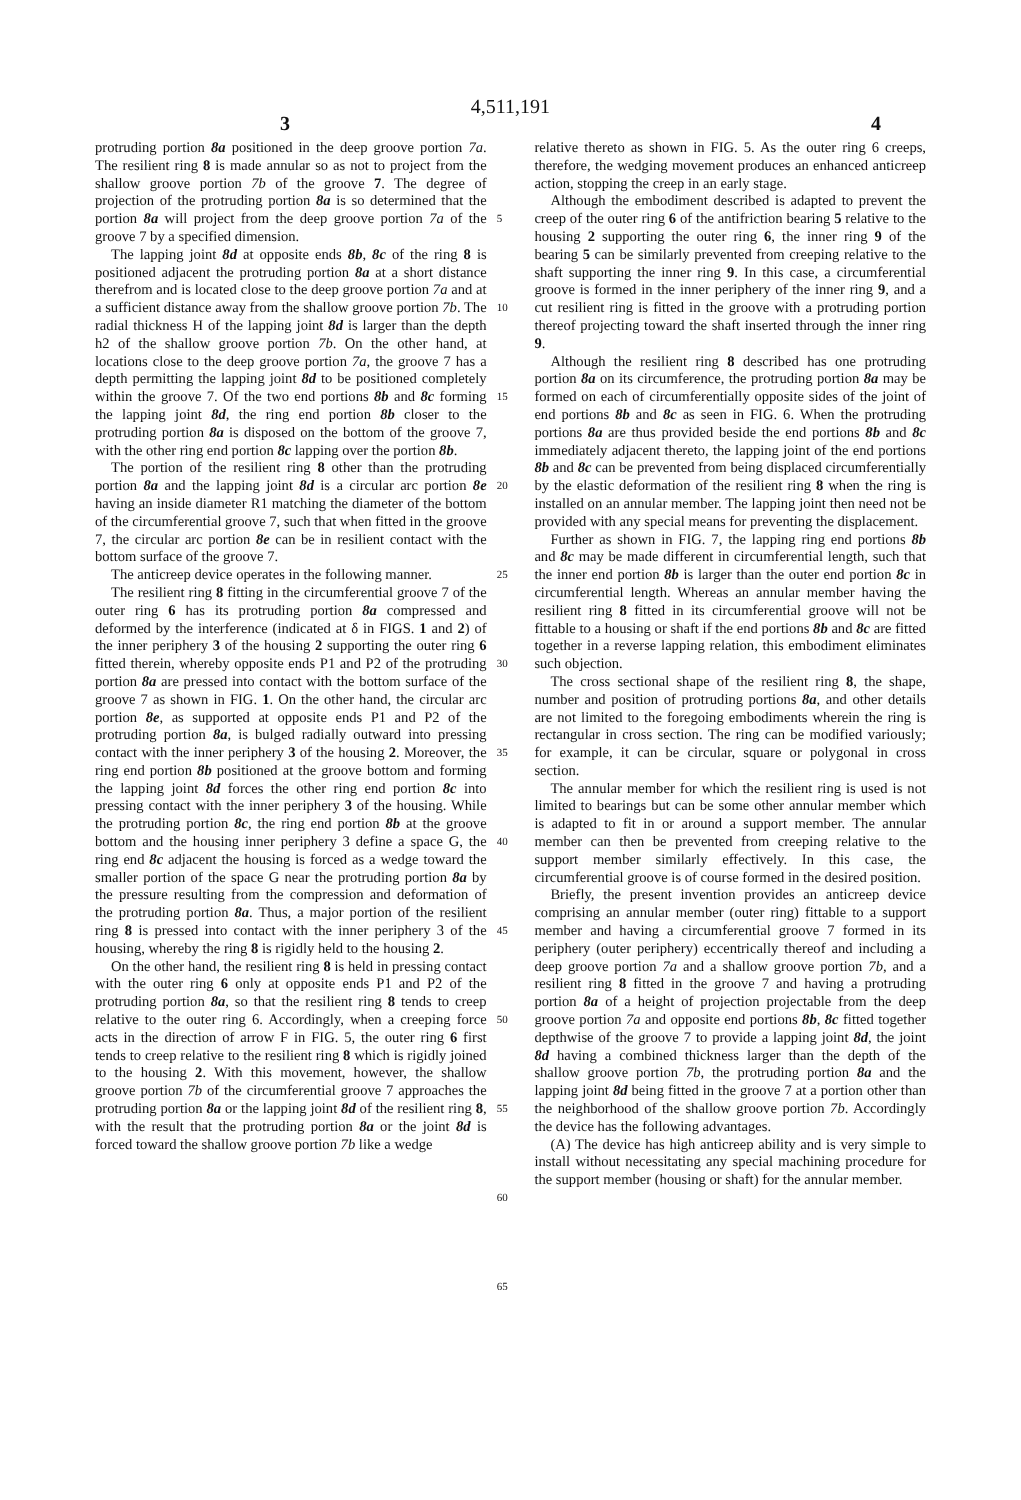4,511,191
3 4
protruding portion 8a positioned in the deep groove portion 7a. The resilient ring 8 is made annular so as not to project from the shallow groove portion 7b of the groove 7. The degree of projection of the protruding portion 8a is so determined that the portion 8a will project from the deep groove portion 7a of the groove 7 by a specified dimension.
The lapping joint 8d at opposite ends 8b, 8c of the ring 8 is positioned adjacent the protruding portion 8a at a short distance therefrom and is located close to the deep groove portion 7a and at a sufficient distance away from the shallow groove portion 7b. The radial thickness H of the lapping joint 8d is larger than the depth h2 of the shallow groove portion 7b. On the other hand, at locations close to the deep groove portion 7a, the groove 7 has a depth permitting the lapping joint 8d to be positioned completely within the groove 7. Of the two end portions 8b and 8c forming the lapping joint 8d, the ring end portion 8b closer to the protruding portion 8a is disposed on the bottom of the groove 7, with the other ring end portion 8c lapping over the portion 8b.
The portion of the resilient ring 8 other than the protruding portion 8a and the lapping joint 8d is a circular arc portion 8e having an inside diameter R1 matching the diameter of the bottom of the circumferential groove 7, such that when fitted in the groove 7, the circular arc portion 8e can be in resilient contact with the bottom surface of the groove 7.
The anticreep device operates in the following manner.
The resilient ring 8 fitting in the circumferential groove 7 of the outer ring 6 has its protruding portion 8a compressed and deformed by the interference (indicated at δ in FIGS. 1 and 2) of the inner periphery 3 of the housing 2 supporting the outer ring 6 fitted therein, whereby opposite ends P1 and P2 of the protruding portion 8a are pressed into contact with the bottom surface of the groove 7 as shown in FIG. 1. On the other hand, the circular arc portion 8e, as supported at opposite ends P1 and P2 of the protruding portion 8a, is bulged radially outward into pressing contact with the inner periphery 3 of the housing 2. Moreover, the ring end portion 8b positioned at the groove bottom and forming the lapping joint 8d forces the other ring end portion 8c into pressing contact with the inner periphery 3 of the housing. While the protruding portion 8c, the ring end portion 8b at the groove bottom and the housing inner periphery 3 define a space G, the ring end 8c adjacent the housing is forced as a wedge toward the smaller portion of the space G near the protruding portion 8a by the pressure resulting from the compression and deformation of the protruding portion 8a. Thus, a major portion of the resilient ring 8 is pressed into contact with the inner periphery 3 of the housing, whereby the ring 8 is rigidly held to the housing 2.
On the other hand, the resilient ring 8 is held in pressing contact with the outer ring 6 only at opposite ends P1 and P2 of the protruding portion 8a, so that the resilient ring 8 tends to creep relative to the outer ring 6. Accordingly, when a creeping force acts in the direction of arrow F in FIG. 5, the outer ring 6 first tends to creep relative to the resilient ring 8 which is rigidly joined to the housing 2. With this movement, however, the shallow groove portion 7b of the circumferential groove 7 approaches the protruding portion 8a or the lapping joint 8d of the resilient ring 8, with the result that the protruding portion 8a or the joint 8d is forced toward the shallow groove portion 7b like a wedge
5
10
15
20
25
30
35
40
45
50
55
60
65
relative thereto as shown in FIG. 5. As the outer ring 6 creeps, therefore, the wedging movement produces an enhanced anticreep action, stopping the creep in an early stage.
Although the embodiment described is adapted to prevent the creep of the outer ring 6 of the antifriction bearing 5 relative to the housing 2 supporting the outer ring 6, the inner ring 9 of the bearing 5 can be similarly prevented from creeping relative to the shaft supporting the inner ring 9. In this case, a circumferential groove is formed in the inner periphery of the inner ring 9, and a cut resilient ring is fitted in the groove with a protruding portion thereof projecting toward the shaft inserted through the inner ring 9.
Although the resilient ring 8 described has one protruding portion 8a on its circumference, the protruding portion 8a may be formed on each of circumferentially opposite sides of the joint of end portions 8b and 8c as seen in FIG. 6. When the protruding portions 8a are thus provided beside the end portions 8b and 8c immediately adjacent thereto, the lapping joint of the end portions 8b and 8c can be prevented from being displaced circumferentially by the elastic deformation of the resilient ring 8 when the ring is installed on an annular member. The lapping joint then need not be provided with any special means for preventing the displacement.
Further as shown in FIG. 7, the lapping ring end portions 8b and 8c may be made different in circumferential length, such that the inner end portion 8b is larger than the outer end portion 8c in circumferential length. Whereas an annular member having the resilient ring 8 fitted in its circumferential groove will not be fittable to a housing or shaft if the end portions 8b and 8c are fitted together in a reverse lapping relation, this embodiment eliminates such objection.
The cross sectional shape of the resilient ring 8, the shape, number and position of protruding portions 8a, and other details are not limited to the foregoing embodiments wherein the ring is rectangular in cross section. The ring can be modified variously; for example, it can be circular, square or polygonal in cross section.
The annular member for which the resilient ring is used is not limited to bearings but can be some other annular member which is adapted to fit in or around a support member. The annular member can then be prevented from creeping relative to the support member similarly effectively. In this case, the circumferential groove is of course formed in the desired position.
Briefly, the present invention provides an anticreep device comprising an annular member (outer ring) fittable to a support member and having a circumferential groove 7 formed in its periphery (outer periphery) eccentrically thereof and including a deep groove portion 7a and a shallow groove portion 7b, and a resilient ring 8 fitted in the groove 7 and having a protruding portion 8a of a height of projection projectable from the deep groove portion 7a and opposite end portions 8b, 8c fitted together depthwise of the groove 7 to provide a lapping joint 8d, the joint 8d having a combined thickness larger than the depth of the shallow groove portion 7b, the protruding portion 8a and the lapping joint 8d being fitted in the groove 7 at a portion other than the neighborhood of the shallow groove portion 7b. Accordingly the device has the following advantages.
(A) The device has high anticreep ability and is very simple to install without necessitating any special machining procedure for the support member (housing or shaft) for the annular member.